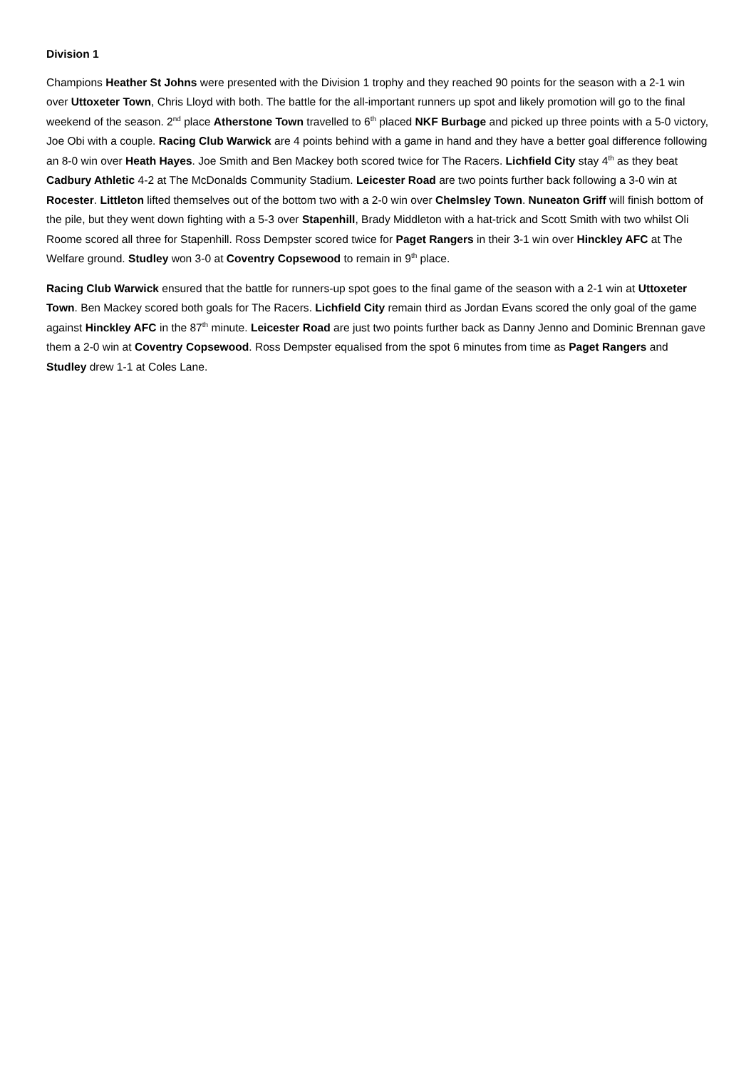Division 1
Champions Heather St Johns were presented with the Division 1 trophy and they reached 90 points for the season with a 2-1 win over Uttoxeter Town, Chris Lloyd with both. The battle for the all-important runners up spot and likely promotion will go to the final weekend of the season. 2<sup>nd</sup> place Atherstone Town travelled to 6<sup>th</sup> placed NKF Burbage and picked up three points with a 5-0 victory, Joe Obi with a couple. Racing Club Warwick are 4 points behind with a game in hand and they have a better goal difference following an 8-0 win over Heath Hayes. Joe Smith and Ben Mackey both scored twice for The Racers. Lichfield City stay 4<sup>th</sup> as they beat Cadbury Athletic 4-2 at The McDonalds Community Stadium. Leicester Road are two points further back following a 3-0 win at Rocester. Littleton lifted themselves out of the bottom two with a 2-0 win over Chelmsley Town. Nuneaton Griff will finish bottom of the pile, but they went down fighting with a 5-3 over Stapenhill, Brady Middleton with a hat-trick and Scott Smith with two whilst Oli Roome scored all three for Stapenhill. Ross Dempster scored twice for Paget Rangers in their 3-1 win over Hinckley AFC at The Welfare ground. Studley won 3-0 at Coventry Copsewood to remain in 9<sup>th</sup> place.
Racing Club Warwick ensured that the battle for runners-up spot goes to the final game of the season with a 2-1 win at Uttoxeter Town. Ben Mackey scored both goals for The Racers. Lichfield City remain third as Jordan Evans scored the only goal of the game against Hinckley AFC in the 87<sup>th</sup> minute. Leicester Road are just two points further back as Danny Jenno and Dominic Brennan gave them a 2-0 win at Coventry Copsewood. Ross Dempster equalised from the spot 6 minutes from time as Paget Rangers and Studley drew 1-1 at Coles Lane.